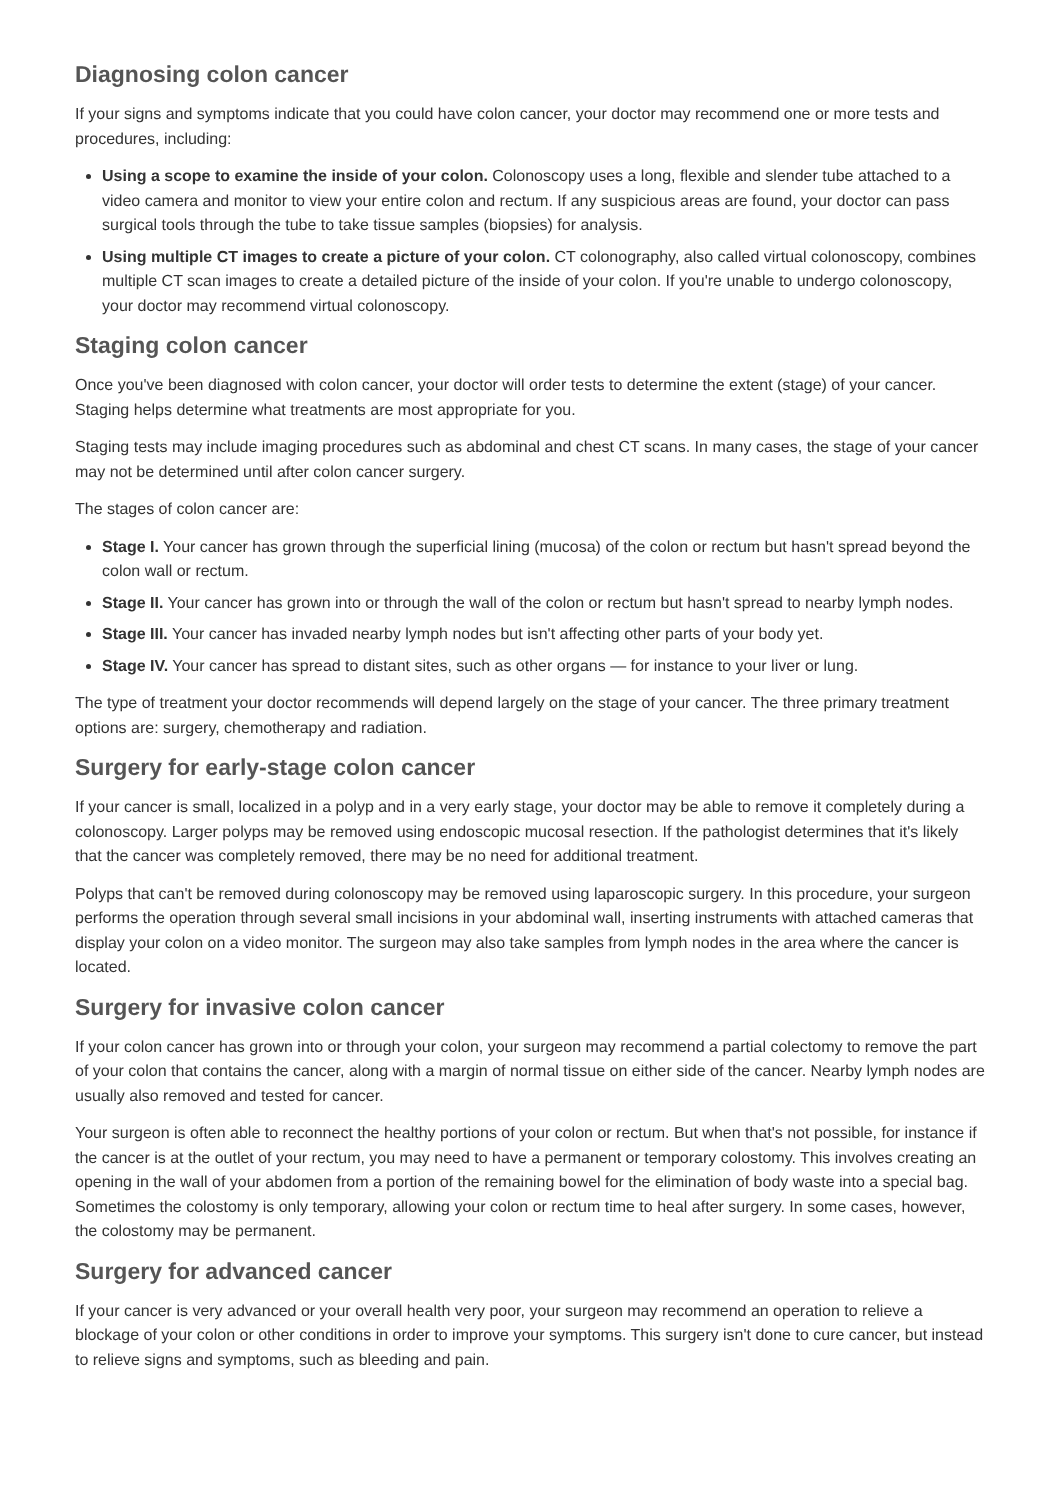Diagnosing colon cancer
If your signs and symptoms indicate that you could have colon cancer, your doctor may recommend one or more tests and procedures, including:
Using a scope to examine the inside of your colon. Colonoscopy uses a long, flexible and slender tube attached to a video camera and monitor to view your entire colon and rectum. If any suspicious areas are found, your doctor can pass surgical tools through the tube to take tissue samples (biopsies) for analysis.
Using multiple CT images to create a picture of your colon. CT colonography, also called virtual colonoscopy, combines multiple CT scan images to create a detailed picture of the inside of your colon. If you're unable to undergo colonoscopy, your doctor may recommend virtual colonoscopy.
Staging colon cancer
Once you've been diagnosed with colon cancer, your doctor will order tests to determine the extent (stage) of your cancer. Staging helps determine what treatments are most appropriate for you.
Staging tests may include imaging procedures such as abdominal and chest CT scans. In many cases, the stage of your cancer may not be determined until after colon cancer surgery.
The stages of colon cancer are:
Stage I. Your cancer has grown through the superficial lining (mucosa) of the colon or rectum but hasn't spread beyond the colon wall or rectum.
Stage II. Your cancer has grown into or through the wall of the colon or rectum but hasn't spread to nearby lymph nodes.
Stage III. Your cancer has invaded nearby lymph nodes but isn't affecting other parts of your body yet.
Stage IV. Your cancer has spread to distant sites, such as other organs — for instance to your liver or lung.
The type of treatment your doctor recommends will depend largely on the stage of your cancer. The three primary treatment options are: surgery, chemotherapy and radiation.
Surgery for early-stage colon cancer
If your cancer is small, localized in a polyp and in a very early stage, your doctor may be able to remove it completely during a colonoscopy. Larger polyps may be removed using endoscopic mucosal resection. If the pathologist determines that it's likely that the cancer was completely removed, there may be no need for additional treatment.
Polyps that can't be removed during colonoscopy may be removed using laparoscopic surgery. In this procedure, your surgeon performs the operation through several small incisions in your abdominal wall, inserting instruments with attached cameras that display your colon on a video monitor. The surgeon may also take samples from lymph nodes in the area where the cancer is located.
Surgery for invasive colon cancer
If your colon cancer has grown into or through your colon, your surgeon may recommend a partial colectomy to remove the part of your colon that contains the cancer, along with a margin of normal tissue on either side of the cancer. Nearby lymph nodes are usually also removed and tested for cancer.
Your surgeon is often able to reconnect the healthy portions of your colon or rectum. But when that's not possible, for instance if the cancer is at the outlet of your rectum, you may need to have a permanent or temporary colostomy. This involves creating an opening in the wall of your abdomen from a portion of the remaining bowel for the elimination of body waste into a special bag. Sometimes the colostomy is only temporary, allowing your colon or rectum time to heal after surgery. In some cases, however, the colostomy may be permanent.
Surgery for advanced cancer
If your cancer is very advanced or your overall health very poor, your surgeon may recommend an operation to relieve a blockage of your colon or other conditions in order to improve your symptoms. This surgery isn't done to cure cancer, but instead to relieve signs and symptoms, such as bleeding and pain.